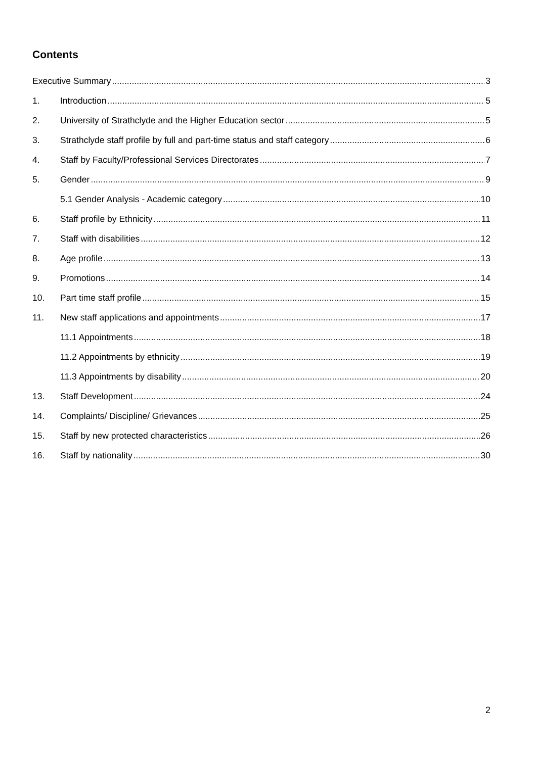Contents
Executive Summary 3
1. Introduction 5
2. University of Strathclyde and the Higher Education sector 5
3. Strathclyde staff profile by full and part-time status and staff category 6
4. Staff by Faculty/Professional Services Directorates 7
5. Gender 9
5.1 Gender Analysis - Academic category 10
6. Staff profile by Ethnicity 11
7. Staff with disabilities 12
8. Age profile 13
9. Promotions 14
10. Part time staff profile 15
11. New staff applications and appointments 17
11.1 Appointments 18
11.2 Appointments by ethnicity 19
11.3 Appointments by disability 20
13. Staff Development 24
14. Complaints/ Discipline/ Grievances 25
15. Staff by new protected characteristics 26
16. Staff by nationality 30
2